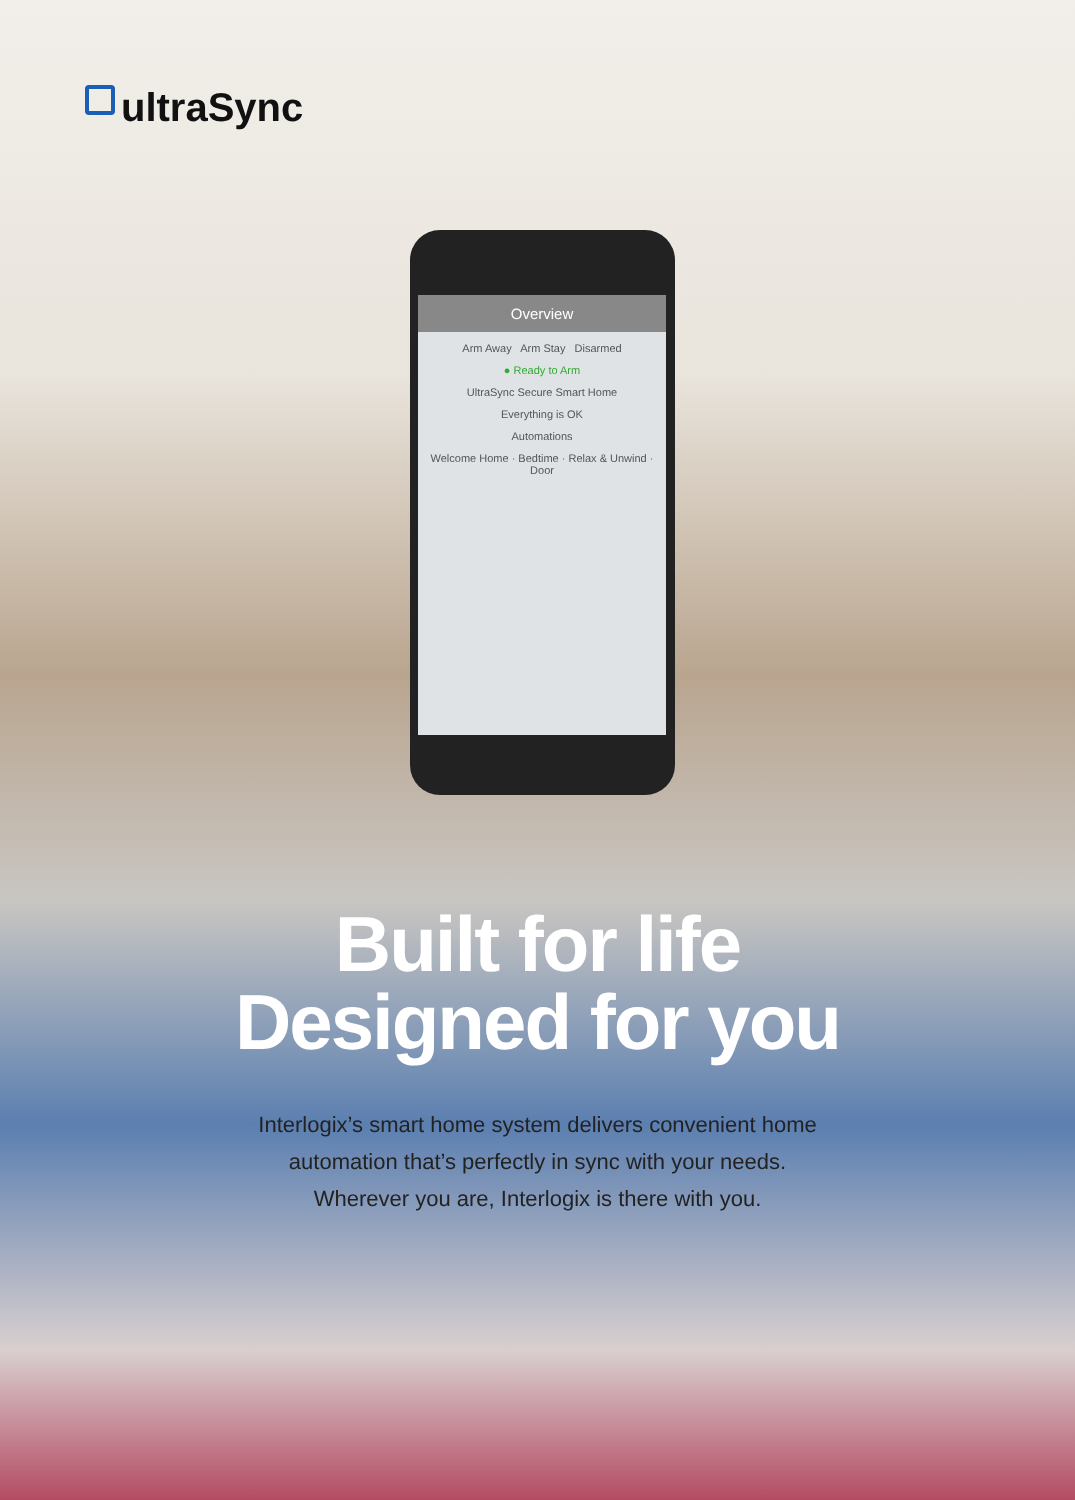ultraSync
Overview
Arm Away Arm Stay Disarmed
● Ready to Arm
UltraSync Secure Smart Home
Everything is OK
Automations
Welcome Home · Bedtime · Relax & Unwind · Door
Built for life
Designed for you
Interlogix’s smart home system delivers convenient home
automation that’s perfectly in sync with your needs.
Wherever you are, Interlogix is there with you.